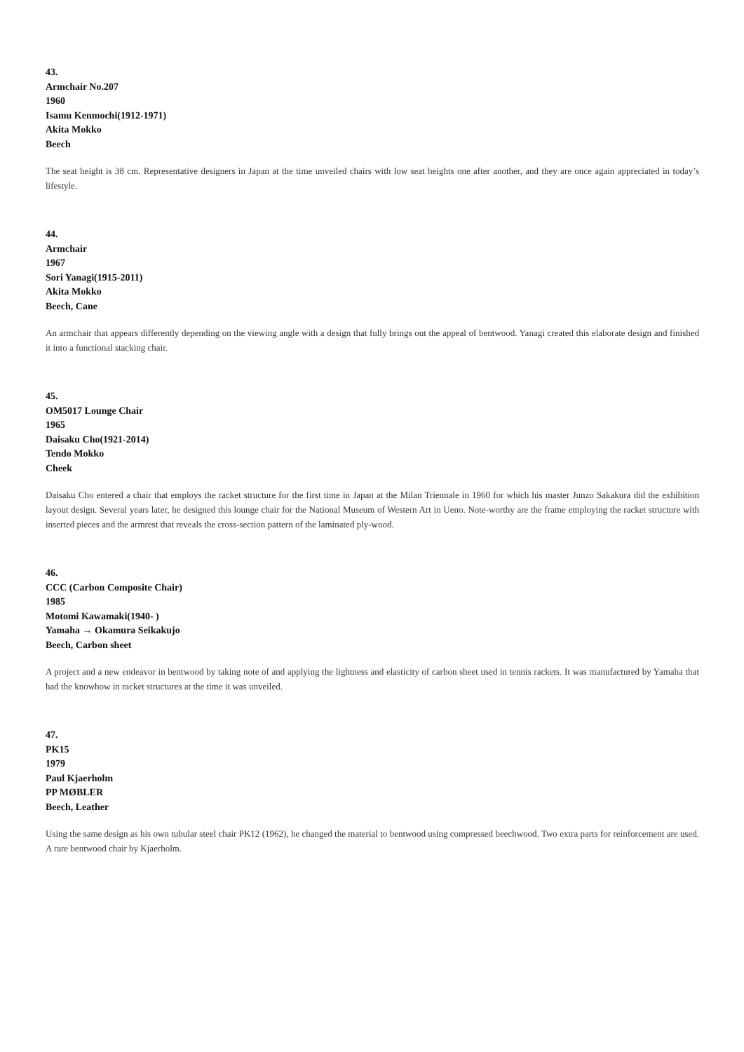43.
Armchair No.207
1960
Isamu Kenmochi(1912-1971)
Akita Mokko
Beech
The seat height is 38 cm. Representative designers in Japan at the time unveiled chairs with low seat heights one after another, and they are once again appreciated in today’s lifestyle.
44.
Armchair
1967
Sori Yanagi(1915-2011)
Akita Mokko
Beech, Cane
An armchair that appears differently depending on the viewing angle with a design that fully brings out the appeal of bentwood. Yanagi created this elaborate design and finished it into a functional stacking chair.
45.
OM5017 Lounge Chair
1965
Daisaku Cho(1921-2014)
Tendo Mokko
Cheek
Daisaku Cho entered a chair that employs the racket structure for the first time in Japan at the Milan Triennale in 1960 for which his master Junzo Sakakura did the exhibition layout design. Several years later, he designed this lounge chair for the National Museum of Western Art in Ueno. Note-worthy are the frame employing the racket structure with inserted pieces and the armrest that reveals the cross-section pattern of the laminated ply-wood.
46.
CCC (Carbon Composite Chair)
1985
Motomi Kawamaki(1940- )
Yamaha → Okamura Seikakujo
Beech, Carbon sheet
A project and a new endeavor in bentwood by taking note of and applying the lightness and elasticity of carbon sheet used in tennis rackets. It was manufactured by Yamaha that had the knowhow in racket structures at the time it was unveiled.
47.
PK15
1979
Paul Kjaerholm
PP MØBLER
Beech, Leather
Using the same design as his own tubular steel chair PK12 (1962), he changed the material to bentwood using compressed beechwood. Two extra parts for reinforcement are used. A rare bentwood chair by Kjaerholm.